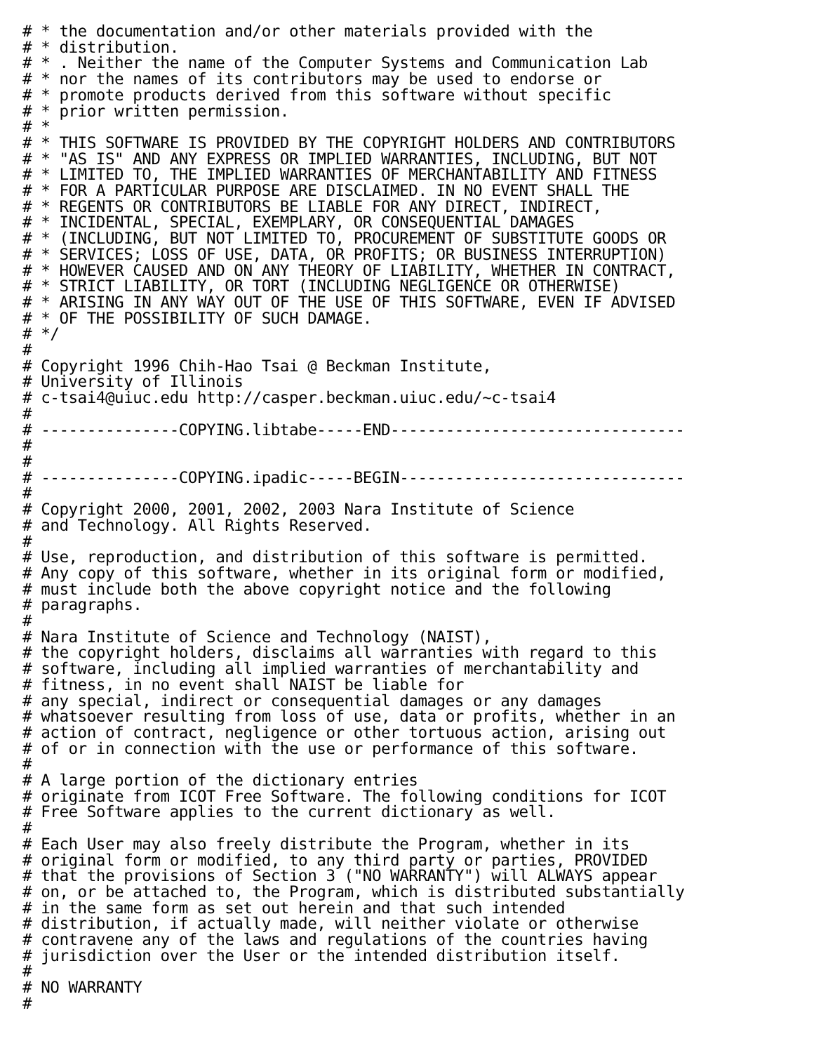# * the documentation and/or other materials provided with the
# * distribution.
# * . Neither the name of the Computer Systems and Communication Lab
# * nor the names of its contributors may be used to endorse or
# * promote products derived from this software without specific
# * prior written permission.
# *
# * THIS SOFTWARE IS PROVIDED BY THE COPYRIGHT HOLDERS AND CONTRIBUTORS
# * "AS IS" AND ANY EXPRESS OR IMPLIED WARRANTIES, INCLUDING, BUT NOT
# * LIMITED TO, THE IMPLIED WARRANTIES OF MERCHANTABILITY AND FITNESS
# * FOR A PARTICULAR PURPOSE ARE DISCLAIMED. IN NO EVENT SHALL THE
# * REGENTS OR CONTRIBUTORS BE LIABLE FOR ANY DIRECT, INDIRECT,
# * INCIDENTAL, SPECIAL, EXEMPLARY, OR CONSEQUENTIAL DAMAGES
# * (INCLUDING, BUT NOT LIMITED TO, PROCUREMENT OF SUBSTITUTE GOODS OR
# * SERVICES; LOSS OF USE, DATA, OR PROFITS; OR BUSINESS INTERRUPTION)
# * HOWEVER CAUSED AND ON ANY THEORY OF LIABILITY, WHETHER IN CONTRACT,
# * STRICT LIABILITY, OR TORT (INCLUDING NEGLIGENCE OR OTHERWISE)
# * ARISING IN ANY WAY OUT OF THE USE OF THIS SOFTWARE, EVEN IF ADVISED
# * OF THE POSSIBILITY OF SUCH DAMAGE.
# */
#
# Copyright 1996 Chih-Hao Tsai @ Beckman Institute,
# University of Illinois
# c-tsai4@uiuc.edu http://casper.beckman.uiuc.edu/~c-tsai4
#
# ---------------COPYING.libtabe-----END--------------------------------
#
#
# ---------------COPYING.ipadic-----BEGIN-------------------------------
#
# Copyright 2000, 2001, 2002, 2003 Nara Institute of Science
# and Technology. All Rights Reserved.
#
# Use, reproduction, and distribution of this software is permitted.
# Any copy of this software, whether in its original form or modified,
# must include both the above copyright notice and the following
# paragraphs.
#
# Nara Institute of Science and Technology (NAIST),
# the copyright holders, disclaims all warranties with regard to this
# software, including all implied warranties of merchantability and
# fitness, in no event shall NAIST be liable for
# any special, indirect or consequential damages or any damages
# whatsoever resulting from loss of use, data or profits, whether in an
# action of contract, negligence or other tortuous action, arising out
# of or in connection with the use or performance of this software.
#
# A large portion of the dictionary entries
# originate from ICOT Free Software. The following conditions for ICOT
# Free Software applies to the current dictionary as well.
#
# Each User may also freely distribute the Program, whether in its
# original form or modified, to any third party or parties, PROVIDED
# that the provisions of Section 3 ("NO WARRANTY") will ALWAYS appear
# on, or be attached to, the Program, which is distributed substantially
# in the same form as set out herein and that such intended
# distribution, if actually made, will neither violate or otherwise
# contravene any of the laws and regulations of the countries having
# jurisdiction over the User or the intended distribution itself.
#
# NO WARRANTY
#